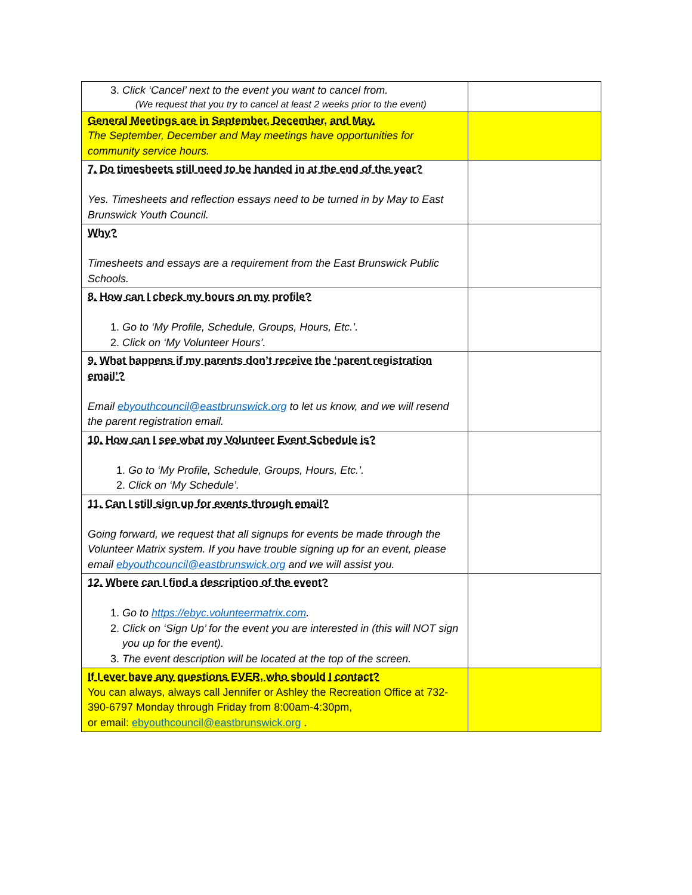| 3. Click ‘Cancel’ next to the event you want to cancel from. (We request that you try to cancel at least 2 weeks prior to the event) | |
| General Meetings are in September, December, and May. The September, December and May meetings have opportunities for community service hours. | |
| 7. Do timesheets still need to be handed in at the end of the year? Yes. Timesheets and reflection essays need to be turned in by May to East Brunswick Youth Council. | |
| Why? Timesheets and essays are a requirement from the East Brunswick Public Schools. | |
| 8. How can I check my hours on my profile? 1. Go to ‘My Profile, Schedule, Groups, Hours, Etc.’. 2. Click on ‘My Volunteer Hours’. | |
| 9. What happens if my parents don’t receive the ‘parent registration email’? Email ebyouthcouncil@eastbrunswick.org to let us know, and we will resend the parent registration email. | |
| 10. How can I see what my Volunteer Event Schedule is? 1. Go to ‘My Profile, Schedule, Groups, Hours, Etc.’. 2. Click on ‘My Schedule’. | |
| 11. Can I still sign up for events through email? Going forward, we request that all signups for events be made through the Volunteer Matrix system. If you have trouble signing up for an event, please email ebyouthcouncil@eastbrunswick.org and we will assist you. | |
| 12. Where can I find a description of the event? 1. Go to https://ebyc.volunteermatrix.com . 2. Click on ‘Sign Up’ for the event you are interested in (this will NOT sign you up for the event). 3. The event description will be located at the top of the screen. | |
| If I ever have any questions EVER, who should I contact? You can always, always call Jennifer or Ashley the Recreation Office at 732-390-6797 Monday through Friday from 8:00am-4:30pm, or email: ebyouthcouncil@eastbrunswick.org . | |